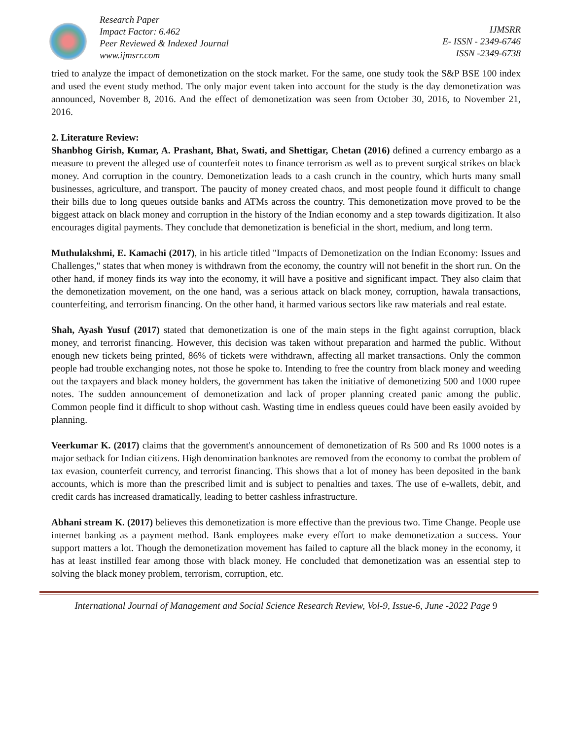Research Paper
Impact Factor: 6.462
Peer Reviewed & Indexed Journal
www.ijmsrr.com
IJMSRR
E- ISSN - 2349-6746
ISSN -2349-6738
tried to analyze the impact of demonetization on the stock market. For the same, one study took the S&P BSE 100 index and used the event study method. The only major event taken into account for the study is the day demonetization was announced, November 8, 2016. And the effect of demonetization was seen from October 30, 2016, to November 21, 2016.
2. Literature Review:
Shanbhog Girish, Kumar, A. Prashant, Bhat, Swati, and Shettigar, Chetan (2016) defined a currency embargo as a measure to prevent the alleged use of counterfeit notes to finance terrorism as well as to prevent surgical strikes on black money. And corruption in the country. Demonetization leads to a cash crunch in the country, which hurts many small businesses, agriculture, and transport. The paucity of money created chaos, and most people found it difficult to change their bills due to long queues outside banks and ATMs across the country. This demonetization move proved to be the biggest attack on black money and corruption in the history of the Indian economy and a step towards digitization. It also encourages digital payments. They conclude that demonetization is beneficial in the short, medium, and long term.
Muthulakshmi, E. Kamachi (2017), in his article titled "Impacts of Demonetization on the Indian Economy: Issues and Challenges," states that when money is withdrawn from the economy, the country will not benefit in the short run. On the other hand, if money finds its way into the economy, it will have a positive and significant impact. They also claim that the demonetization movement, on the one hand, was a serious attack on black money, corruption, hawala transactions, counterfeiting, and terrorism financing. On the other hand, it harmed various sectors like raw materials and real estate.
Shah, Ayash Yusuf (2017) stated that demonetization is one of the main steps in the fight against corruption, black money, and terrorist financing. However, this decision was taken without preparation and harmed the public. Without enough new tickets being printed, 86% of tickets were withdrawn, affecting all market transactions. Only the common people had trouble exchanging notes, not those he spoke to. Intending to free the country from black money and weeding out the taxpayers and black money holders, the government has taken the initiative of demonetizing 500 and 1000 rupee notes. The sudden announcement of demonetization and lack of proper planning created panic among the public. Common people find it difficult to shop without cash. Wasting time in endless queues could have been easily avoided by planning.
Veerkumar K. (2017) claims that the government's announcement of demonetization of Rs 500 and Rs 1000 notes is a major setback for Indian citizens. High denomination banknotes are removed from the economy to combat the problem of tax evasion, counterfeit currency, and terrorist financing. This shows that a lot of money has been deposited in the bank accounts, which is more than the prescribed limit and is subject to penalties and taxes. The use of e-wallets, debit, and credit cards has increased dramatically, leading to better cashless infrastructure.
Abhani stream K. (2017) believes this demonetization is more effective than the previous two. Time Change. People use internet banking as a payment method. Bank employees make every effort to make demonetization a success. Your support matters a lot. Though the demonetization movement has failed to capture all the black money in the economy, it has at least instilled fear among those with black money. He concluded that demonetization was an essential step to solving the black money problem, terrorism, corruption, etc.
International Journal of Management and Social Science Research Review, Vol-9, Issue-6, June -2022 Page 9